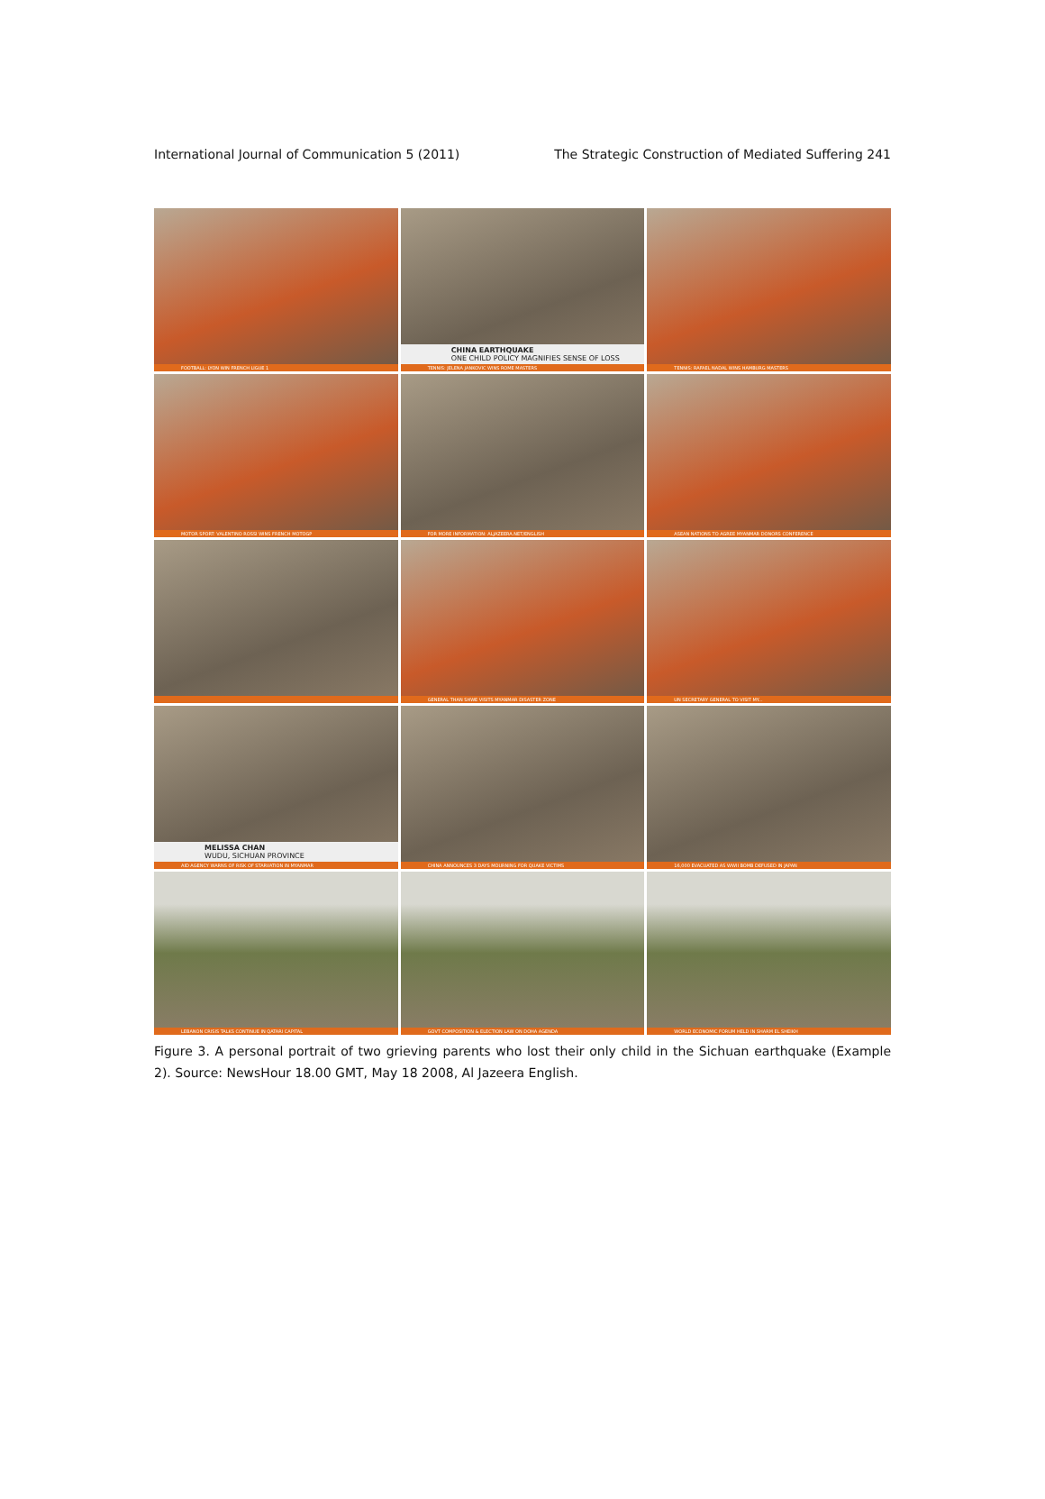International Journal of Communication 5 (2011) The Strategic Construction of Mediated Suffering 241
FOOTBALL: LYON WIN FRENCH LIGUE 1
CHINA EARTHQUAKE
ONE CHILD POLICY MAGNIFIES SENSE OF LOSS
TENNIS: JELENA JANKOVIC WINS ROME MASTERS
TENNIS: RAFAEL NADAL WINS HAMBURG MASTERS
MOTOR SPORT: VALENTINO ROSSI WINS FRENCH MOTOGP
FOR MORE INFORMATION: ALJAZEERA.NET/ENGLISH
ASEAN NATIONS TO AGREE MYANMAR DONORS CONFERENCE
GENERAL THAN SHWE VISITS MYANMAR DISASTER ZONE
UN SECRETARY GENERAL TO VISIT MY...
MELISSA CHAN
WUDU, SICHUAN PROVINCE
AID AGENCY WARNS OF RISK OF STARVATION IN MYANMAR
CHINA ANNOUNCES 3 DAYS MOURNING FOR QUAKE VICTIMS
16,000 EVACUATED AS WWII BOMB DEFUSED IN JAPAN
LEBANON CRISIS TALKS CONTINUE IN QATARI CAPITAL
GOVT COMPOSITION & ELECTION LAW ON DOHA AGENDA
WORLD ECONOMIC FORUM HELD IN SHARM EL SHEIKH
Figure 3. A personal portrait of two grieving parents who lost their only child in the Sichuan earthquake (Example 2). Source: NewsHour 18.00 GMT, May 18 2008, Al Jazeera English.